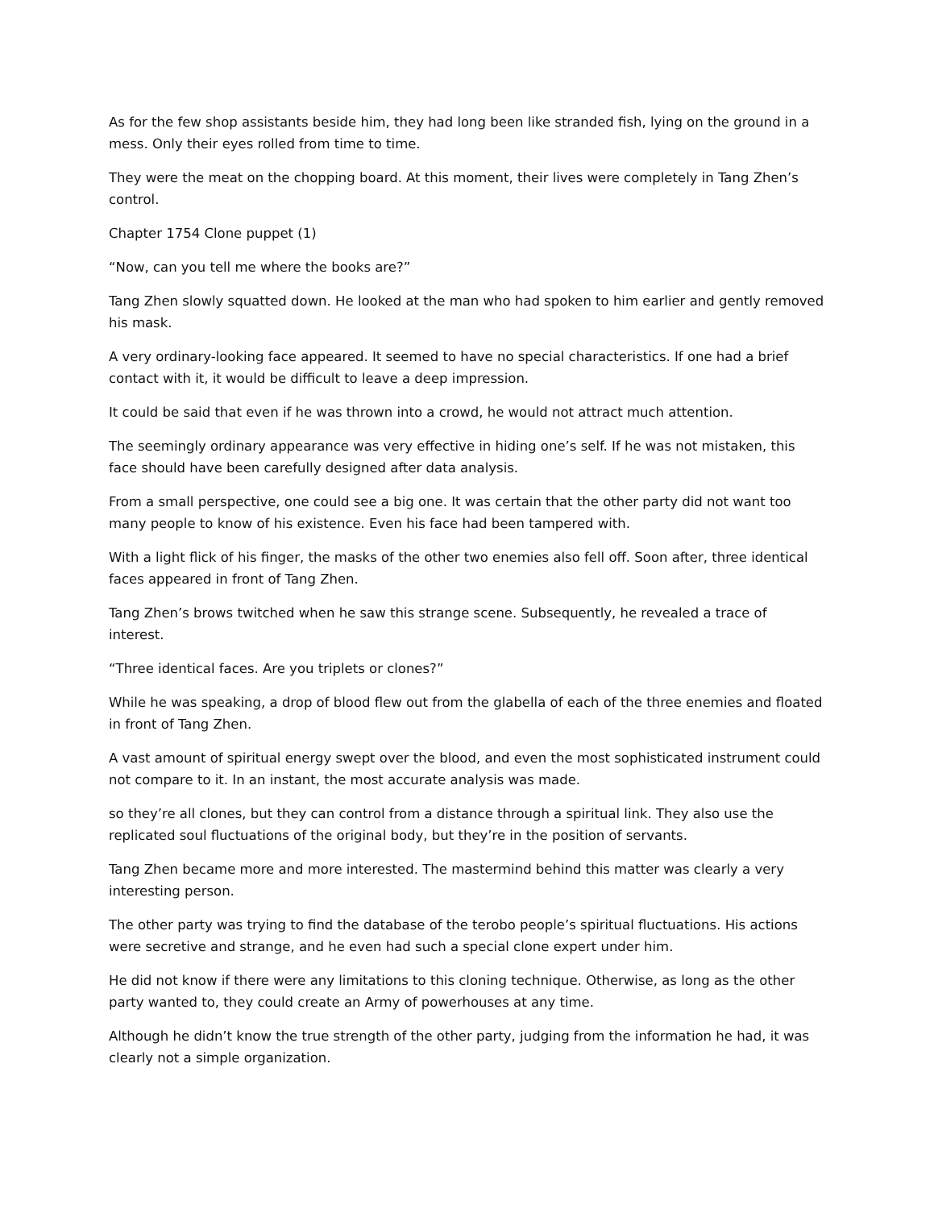As for the few shop assistants beside him, they had long been like stranded fish, lying on the ground in a mess. Only their eyes rolled from time to time.
They were the meat on the chopping board. At this moment, their lives were completely in Tang Zhen’s control.
Chapter 1754 Clone puppet (1)
“Now, can you tell me where the books are?”
Tang Zhen slowly squatted down. He looked at the man who had spoken to him earlier and gently removed his mask.
A very ordinary-looking face appeared. It seemed to have no special characteristics. If one had a brief contact with it, it would be difficult to leave a deep impression.
It could be said that even if he was thrown into a crowd, he would not attract much attention.
The seemingly ordinary appearance was very effective in hiding one’s self. If he was not mistaken, this face should have been carefully designed after data analysis.
From a small perspective, one could see a big one. It was certain that the other party did not want too many people to know of his existence. Even his face had been tampered with.
With a light flick of his finger, the masks of the other two enemies also fell off. Soon after, three identical faces appeared in front of Tang Zhen.
Tang Zhen’s brows twitched when he saw this strange scene. Subsequently, he revealed a trace of interest.
“Three identical faces. Are you triplets or clones?”
While he was speaking, a drop of blood flew out from the glabella of each of the three enemies and floated in front of Tang Zhen.
A vast amount of spiritual energy swept over the blood, and even the most sophisticated instrument could not compare to it. In an instant, the most accurate analysis was made.
so they’re all clones, but they can control from a distance through a spiritual link. They also use the replicated soul fluctuations of the original body, but they’re in the position of servants.
Tang Zhen became more and more interested. The mastermind behind this matter was clearly a very interesting person.
The other party was trying to find the database of the terobo people’s spiritual fluctuations. His actions were secretive and strange, and he even had such a special clone expert under him.
He did not know if there were any limitations to this cloning technique. Otherwise, as long as the other party wanted to, they could create an Army of powerhouses at any time.
Although he didn’t know the true strength of the other party, judging from the information he had, it was clearly not a simple organization.